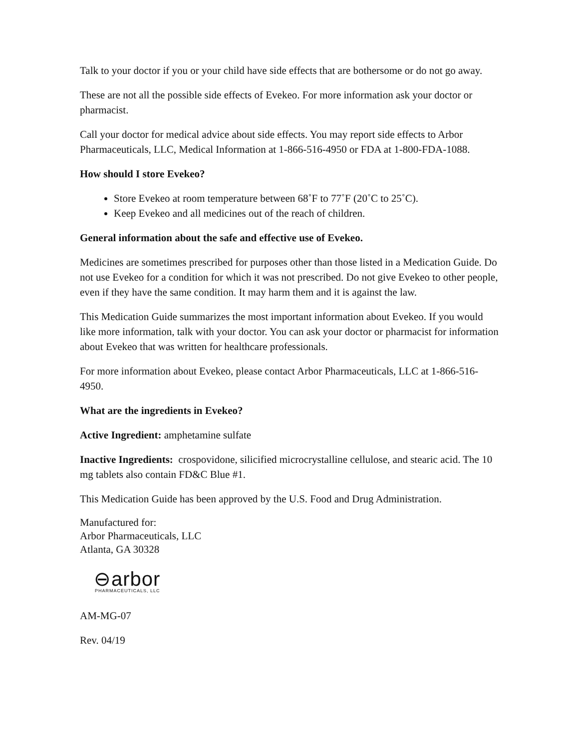Talk to your doctor if you or your child have side effects that are bothersome or do not go away.
These are not all the possible side effects of Evekeo. For more information ask your doctor or pharmacist.
Call your doctor for medical advice about side effects. You may report side effects to Arbor Pharmaceuticals, LLC, Medical Information at 1-866-516-4950 or FDA at 1-800-FDA-1088.
How should I store Evekeo?
Store Evekeo at room temperature between 68˚F to 77˚F (20˚C to 25˚C).
Keep Evekeo and all medicines out of the reach of children.
General information about the safe and effective use of Evekeo.
Medicines are sometimes prescribed for purposes other than those listed in a Medication Guide. Do not use Evekeo for a condition for which it was not prescribed. Do not give Evekeo to other people, even if they have the same condition. It may harm them and it is against the law.
This Medication Guide summarizes the most important information about Evekeo. If you would like more information, talk with your doctor. You can ask your doctor or pharmacist for information about Evekeo that was written for healthcare professionals.
For more information about Evekeo, please contact Arbor Pharmaceuticals, LLC at 1-866-516-4950.
What are the ingredients in Evekeo?
Active Ingredient: amphetamine sulfate
Inactive Ingredients: crospovidone, silicified microcrystalline cellulose, and stearic acid. The 10 mg tablets also contain FD&C Blue #1.
This Medication Guide has been approved by the U.S. Food and Drug Administration.
Manufactured for:
Arbor Pharmaceuticals, LLC
Atlanta, GA 30328
⊖arbor
PHARMACEUTICALS, LLC
AM-MG-07
Rev. 04/19